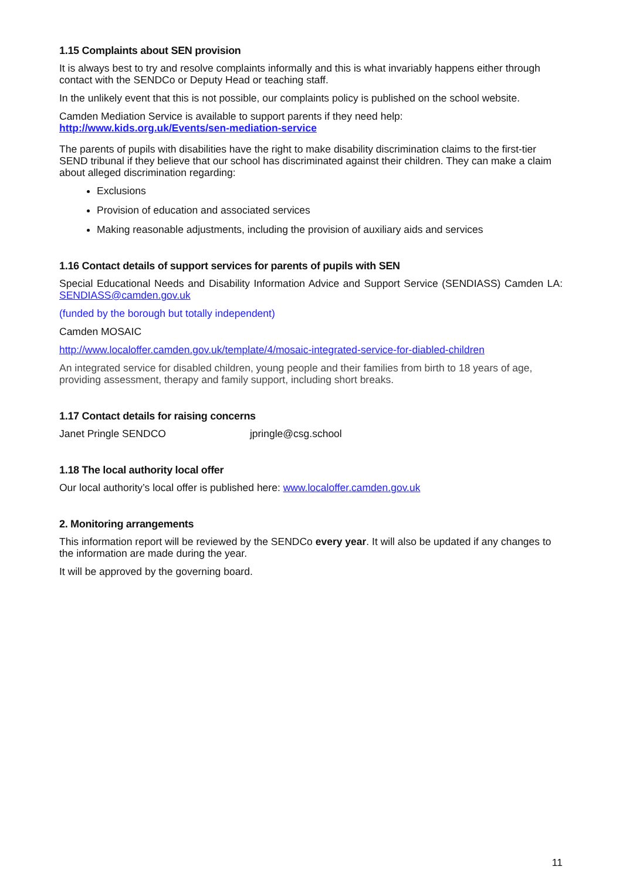1.15 Complaints about SEN provision
It is always best to try and resolve complaints informally and this is what invariably happens either through contact with the SENDCo or Deputy Head or teaching staff.
In the unlikely event that this is not possible, our complaints policy is published on the school website.
Camden Mediation Service is available to support parents if they need help:
http://www.kids.org.uk/Events/sen-mediation-service
The parents of pupils with disabilities have the right to make disability discrimination claims to the first-tier SEND tribunal if they believe that our school has discriminated against their children. They can make a claim about alleged discrimination regarding:
Exclusions
Provision of education and associated services
Making reasonable adjustments, including the provision of auxiliary aids and services
1.16 Contact details of support services for parents of pupils with SEN
Special Educational Needs and Disability Information Advice and Support Service (SENDIASS) Camden LA: SENDIASS@camden.gov.uk
(funded by the borough but totally independent)
Camden MOSAIC
http://www.localoffer.camden.gov.uk/template/4/mosaic-integrated-service-for-diabled-children
An integrated service for disabled children, young people and their families from birth to 18 years of age, providing assessment, therapy and family support, including short breaks.
1.17 Contact details for raising concerns
Janet Pringle SENDCO jpringle@csg.school
1.18 The local authority local offer
Our local authority’s local offer is published here: www.localoffer.camden.gov.uk
2. Monitoring arrangements
This information report will be reviewed by the SENDCo every year. It will also be updated if any changes to the information are made during the year.
It will be approved by the governing board.
11